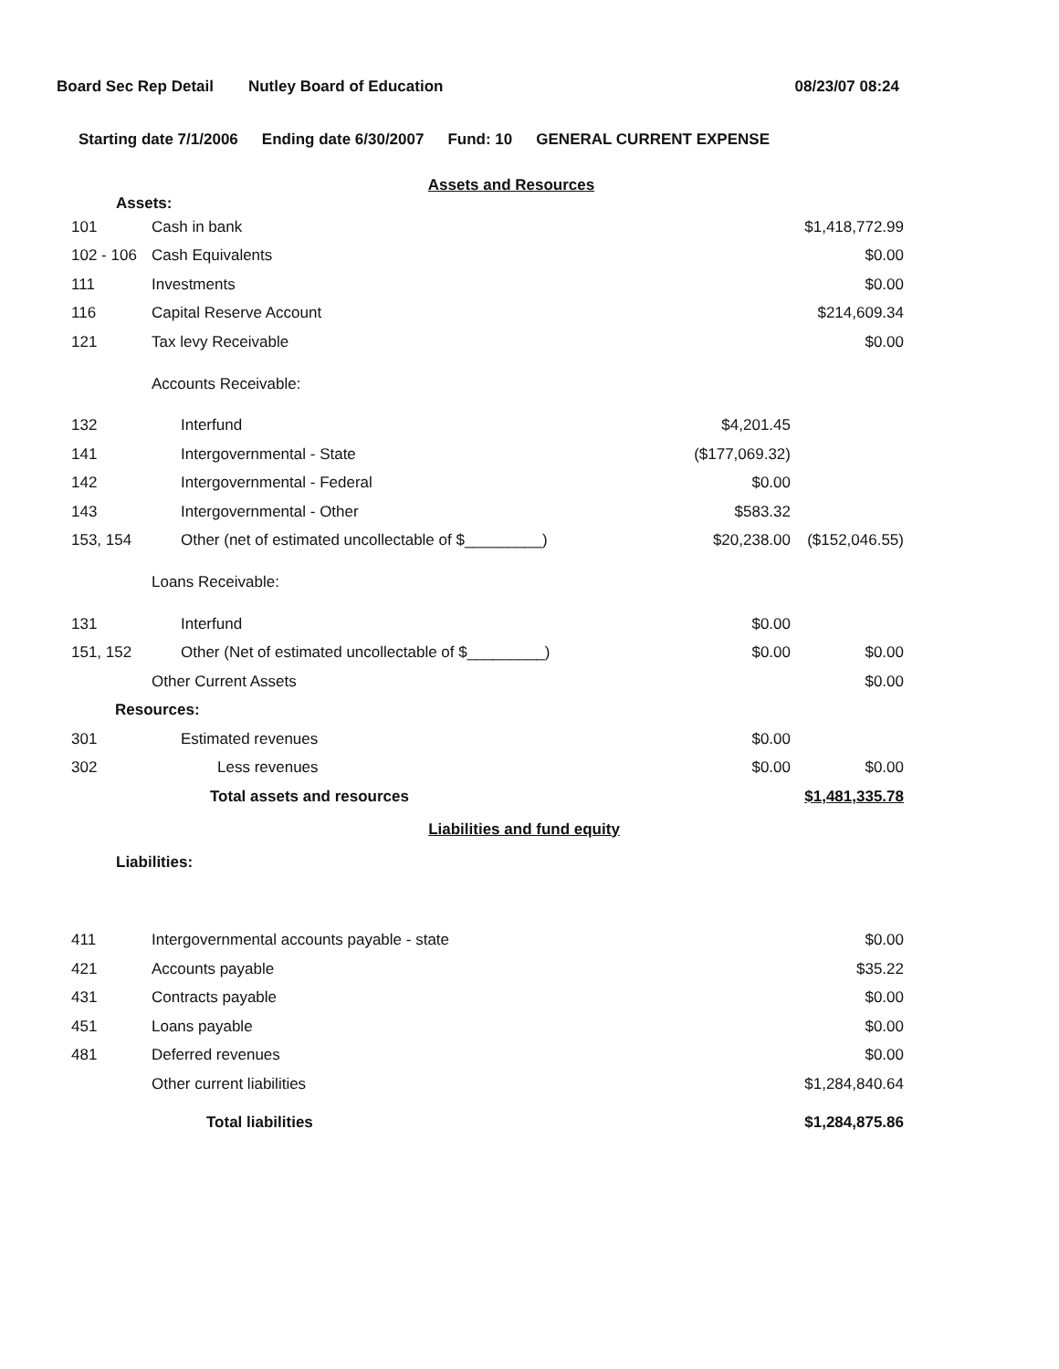Board Sec Rep Detail Nutley Board of Education 08/23/07 08:24
Starting date 7/1/2006 Ending date 6/30/2007 Fund: 10 GENERAL CURRENT EXPENSE
Assets and Resources
Assets:
| 101 | Cash in bank | | $1,418,772.99 |
| 102 - 106 | Cash Equivalents | | $0.00 |
| 111 | Investments | | $0.00 |
| 116 | Capital Reserve Account | | $214,609.34 |
| 121 | Tax levy Receivable | | $0.00 |
| | Accounts Receivable: | | |
| 132 | Interfund | $4,201.45 | |
| 141 | Intergovernmental - State | ($177,069.32) | |
| 142 | Intergovernmental - Federal | $0.00 | |
| 143 | Intergovernmental - Other | $583.32 | |
| 153, 154 | Other (net of estimated uncollectable of $_________) | $20,238.00 | ($152,046.55) |
| | Loans Receivable: | | |
| 131 | Interfund | $0.00 | |
| 151, 152 | Other (Net of estimated uncollectable of $_________) | $0.00 | $0.00 |
| | Other Current Assets | | $0.00 |
| Resources: | | | |
| 301 | Estimated revenues | $0.00 | |
| 302 | Less revenues | $0.00 | $0.00 |
| | Total assets and resources | | $1,481,335.78 |
Liabilities and fund equity
Liabilities:
| 411 | Intergovernmental accounts payable - state | | $0.00 |
| 421 | Accounts payable | | $35.22 |
| 431 | Contracts payable | | $0.00 |
| 451 | Loans payable | | $0.00 |
| 481 | Deferred revenues | | $0.00 |
| | Other current liabilities | | $1,284,840.64 |
| | Total liabilities | | $1,284,875.86 |